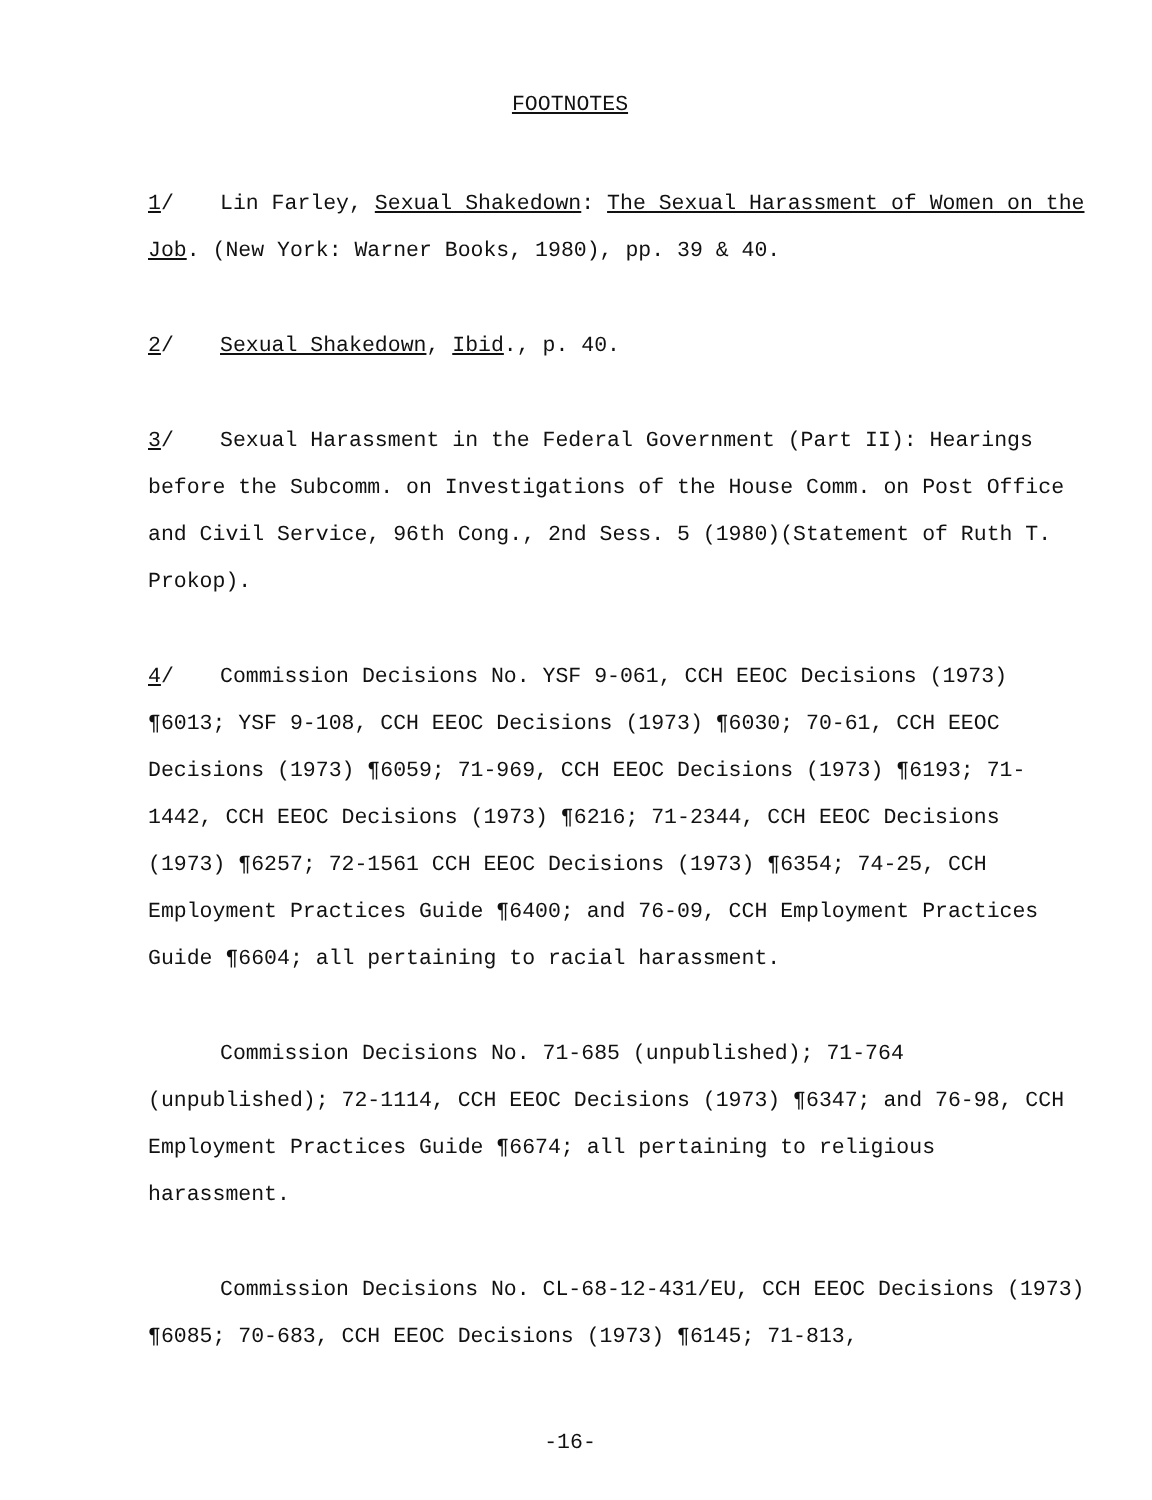FOOTNOTES
1/ Lin Farley, Sexual Shakedown: The Sexual Harassment of Women on the Job. (New York: Warner Books, 1980), pp. 39 & 40.
2/ Sexual Shakedown, Ibid., p. 40.
3/ Sexual Harassment in the Federal Government (Part II): Hearings before the Subcomm. on Investigations of the House Comm. on Post Office and Civil Service, 96th Cong., 2nd Sess. 5 (1980)(Statement of Ruth T. Prokop).
4/ Commission Decisions No. YSF 9-061, CCH EEOC Decisions (1973) ¶6013; YSF 9-108, CCH EEOC Decisions (1973) ¶6030; 70-61, CCH EEOC Decisions (1973) ¶6059; 71-969, CCH EEOC Decisions (1973) ¶6193; 71-1442, CCH EEOC Decisions (1973) ¶6216; 71-2344, CCH EEOC Decisions (1973) ¶6257; 72-1561 CCH EEOC Decisions (1973) ¶6354; 74-25, CCH Employment Practices Guide ¶6400; and 76-09, CCH Employment Practices Guide ¶6604; all pertaining to racial harassment.
Commission Decisions No. 71-685 (unpublished); 71-764 (unpublished); 72-1114, CCH EEOC Decisions (1973) ¶6347; and 76-98, CCH Employment Practices Guide ¶6674; all pertaining to religious harassment.
Commission Decisions No. CL-68-12-431/EU, CCH EEOC Decisions (1973) ¶6085; 70-683, CCH EEOC Decisions (1973) ¶6145; 71-813,
-16-